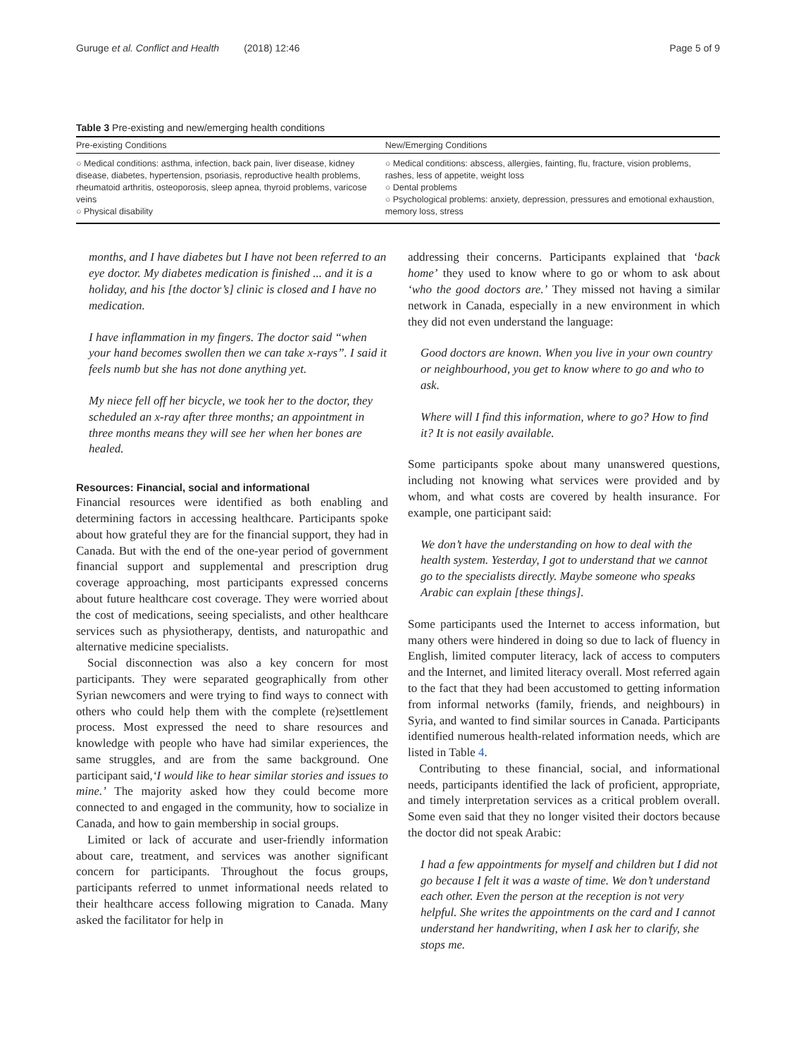Guruge et al. Conflict and Health (2018) 12:46 Page 5 of 9
Table 3 Pre-existing and new/emerging health conditions
| Pre-existing Conditions | New/Emerging Conditions |
| --- | --- |
| ○ Medical conditions: asthma, infection, back pain, liver disease, kidney disease, diabetes, hypertension, psoriasis, reproductive health problems, rheumatoid arthritis, osteoporosis, sleep apnea, thyroid problems, varicose veins ○ Physical disability | ○ Medical conditions: abscess, allergies, fainting, flu, fracture, vision problems, rashes, less of appetite, weight loss ○ Dental problems ○ Psychological problems: anxiety, depression, pressures and emotional exhaustion, memory loss, stress |
months, and I have diabetes but I have not been referred to an eye doctor. My diabetes medication is finished ... and it is a holiday, and his [the doctor’s] clinic is closed and I have no medication.
I have inflammation in my fingers. The doctor said “when your hand becomes swollen then we can take x-rays”. I said it feels numb but she has not done anything yet.
My niece fell off her bicycle, we took her to the doctor, they scheduled an x-ray after three months; an appointment in three months means they will see her when her bones are healed.
Resources: Financial, social and informational
Financial resources were identified as both enabling and determining factors in accessing healthcare. Participants spoke about how grateful they are for the financial support, they had in Canada. But with the end of the one-year period of government financial support and supplemental and prescription drug coverage approaching, most participants expressed concerns about future healthcare cost coverage. They were worried about the cost of medications, seeing specialists, and other healthcare services such as physiotherapy, dentists, and naturopathic and alternative medicine specialists.
Social disconnection was also a key concern for most participants. They were separated geographically from other Syrian newcomers and were trying to find ways to connect with others who could help them with the complete (re)settlement process. Most expressed the need to share resources and knowledge with people who have had similar experiences, the same struggles, and are from the same background. One participant said,‘I would like to hear similar stories and issues to mine.’ The majority asked how they could become more connected to and engaged in the community, how to socialize in Canada, and how to gain membership in social groups.
Limited or lack of accurate and user-friendly information about care, treatment, and services was another significant concern for participants. Throughout the focus groups, participants referred to unmet informational needs related to their healthcare access following migration to Canada. Many asked the facilitator for help in
addressing their concerns. Participants explained that ‘back home’ they used to know where to go or whom to ask about ‘who the good doctors are.’ They missed not having a similar network in Canada, especially in a new environment in which they did not even understand the language:
Good doctors are known. When you live in your own country or neighbourhood, you get to know where to go and who to ask.
Where will I find this information, where to go? How to find it? It is not easily available.
Some participants spoke about many unanswered questions, including not knowing what services were provided and by whom, and what costs are covered by health insurance. For example, one participant said:
We don’t have the understanding on how to deal with the health system. Yesterday, I got to understand that we cannot go to the specialists directly. Maybe someone who speaks Arabic can explain [these things].
Some participants used the Internet to access information, but many others were hindered in doing so due to lack of fluency in English, limited computer literacy, lack of access to computers and the Internet, and limited literacy overall. Most referred again to the fact that they had been accustomed to getting information from informal networks (family, friends, and neighbours) in Syria, and wanted to find similar sources in Canada. Participants identified numerous health-related information needs, which are listed in Table 4.
Contributing to these financial, social, and informational needs, participants identified the lack of proficient, appropriate, and timely interpretation services as a critical problem overall. Some even said that they no longer visited their doctors because the doctor did not speak Arabic:
I had a few appointments for myself and children but I did not go because I felt it was a waste of time. We don’t understand each other. Even the person at the reception is not very helpful. She writes the appointments on the card and I cannot understand her handwriting, when I ask her to clarify, she stops me.